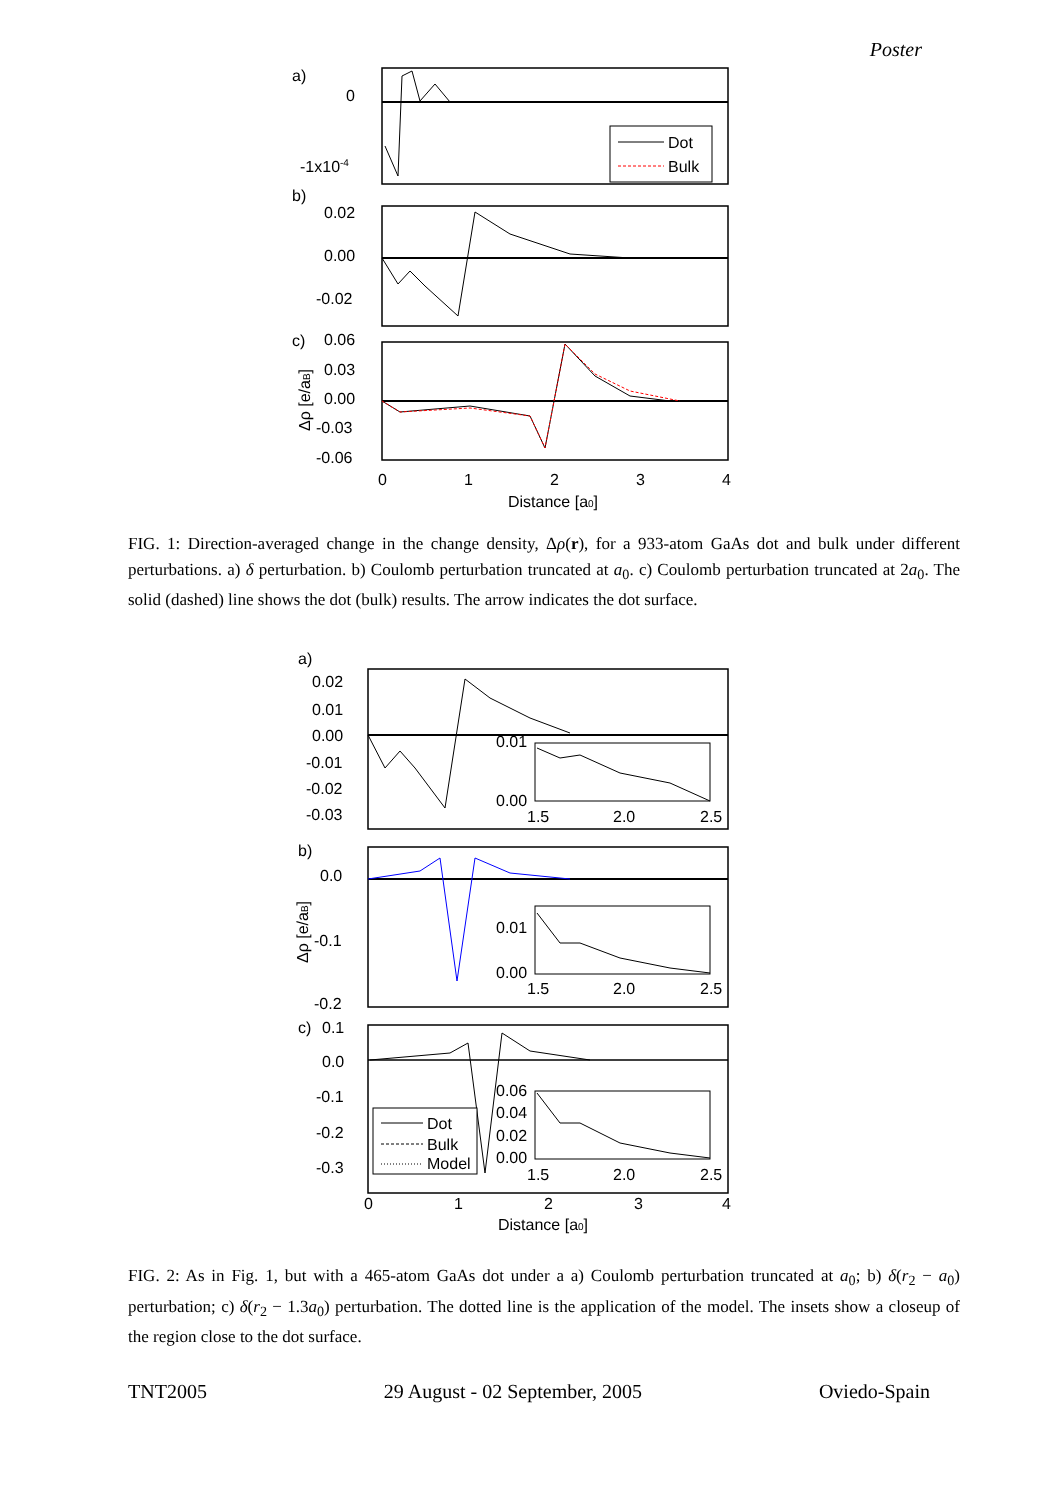Poster
Dot
Bulk
a)
0
-1x10-4
b)
0.02
0.00
-0.02
c)
0.06
0.03
0.00
-0.03
-0.06
Δρ [e/aB]
0
1
2
3
4
Distance [a0]
FIG. 1: Direction-averaged change in the change density, Δρ(r), for a 933-atom GaAs dot and bulk under different perturbations. a) δ perturbation. b) Coulomb perturbation truncated at a<sub>0</sub>. c) Coulomb perturbation truncated at 2a<sub>0</sub>. The solid (dashed) line shows the dot (bulk) results. The arrow indicates the dot surface.
0.01
0.00
1.5
2.0
2.5
0.01
0.00
1.5
2.0
2.5
0.06
0.04
0.02
0.00
1.5
2.0
2.5
Dot
Bulk
Model
a)
0.02
0.01
0.00
-0.01
-0.02
-0.03
b)
0.0
-0.1
-0.2
c)
0.1
0.0
-0.1
-0.2
-0.3
Δρ [e/aB]
0
1
2
3
4
Distance [a0]
FIG. 2: As in Fig. 1, but with a 465-atom GaAs dot under a a) Coulomb perturbation truncated at a<sub>0</sub>; b) δ(r<sub>2</sub> − a<sub>0</sub>) perturbation; c) δ(r<sub>2</sub> − 1.3a<sub>0</sub>) perturbation. The dotted line is the application of the model. The insets show a closeup of the region close to the dot surface.
TNT2005 29 August - 02 September, 2005 Oviedo-Spain